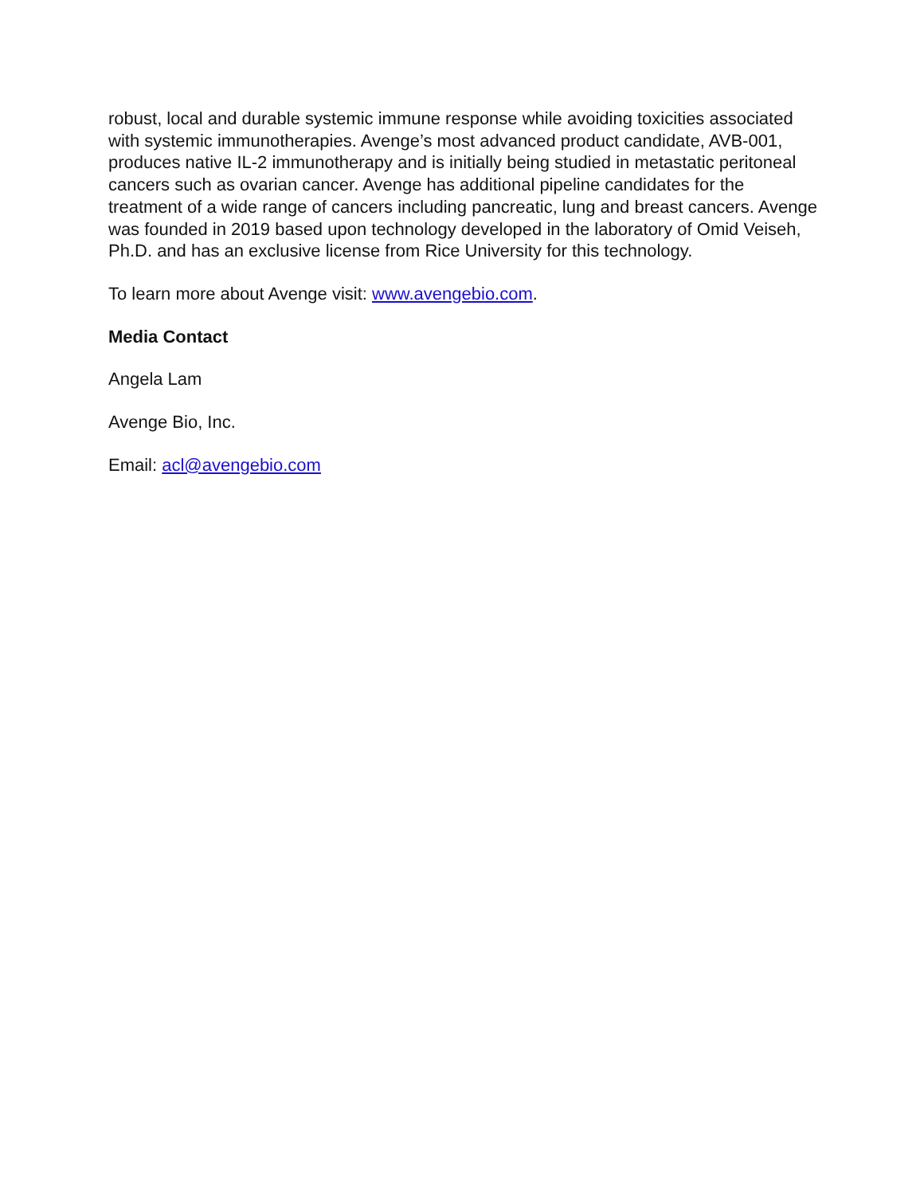robust, local and durable systemic immune response while avoiding toxicities associated with systemic immunotherapies. Avenge’s most advanced product candidate, AVB-001, produces native IL-2 immunotherapy and is initially being studied in metastatic peritoneal cancers such as ovarian cancer. Avenge has additional pipeline candidates for the treatment of a wide range of cancers including pancreatic, lung and breast cancers. Avenge was founded in 2019 based upon technology developed in the laboratory of Omid Veiseh, Ph.D. and has an exclusive license from Rice University for this technology.
To learn more about Avenge visit: www.avengebio.com.
Media Contact
Angela Lam
Avenge Bio, Inc.
Email: acl@avengebio.com